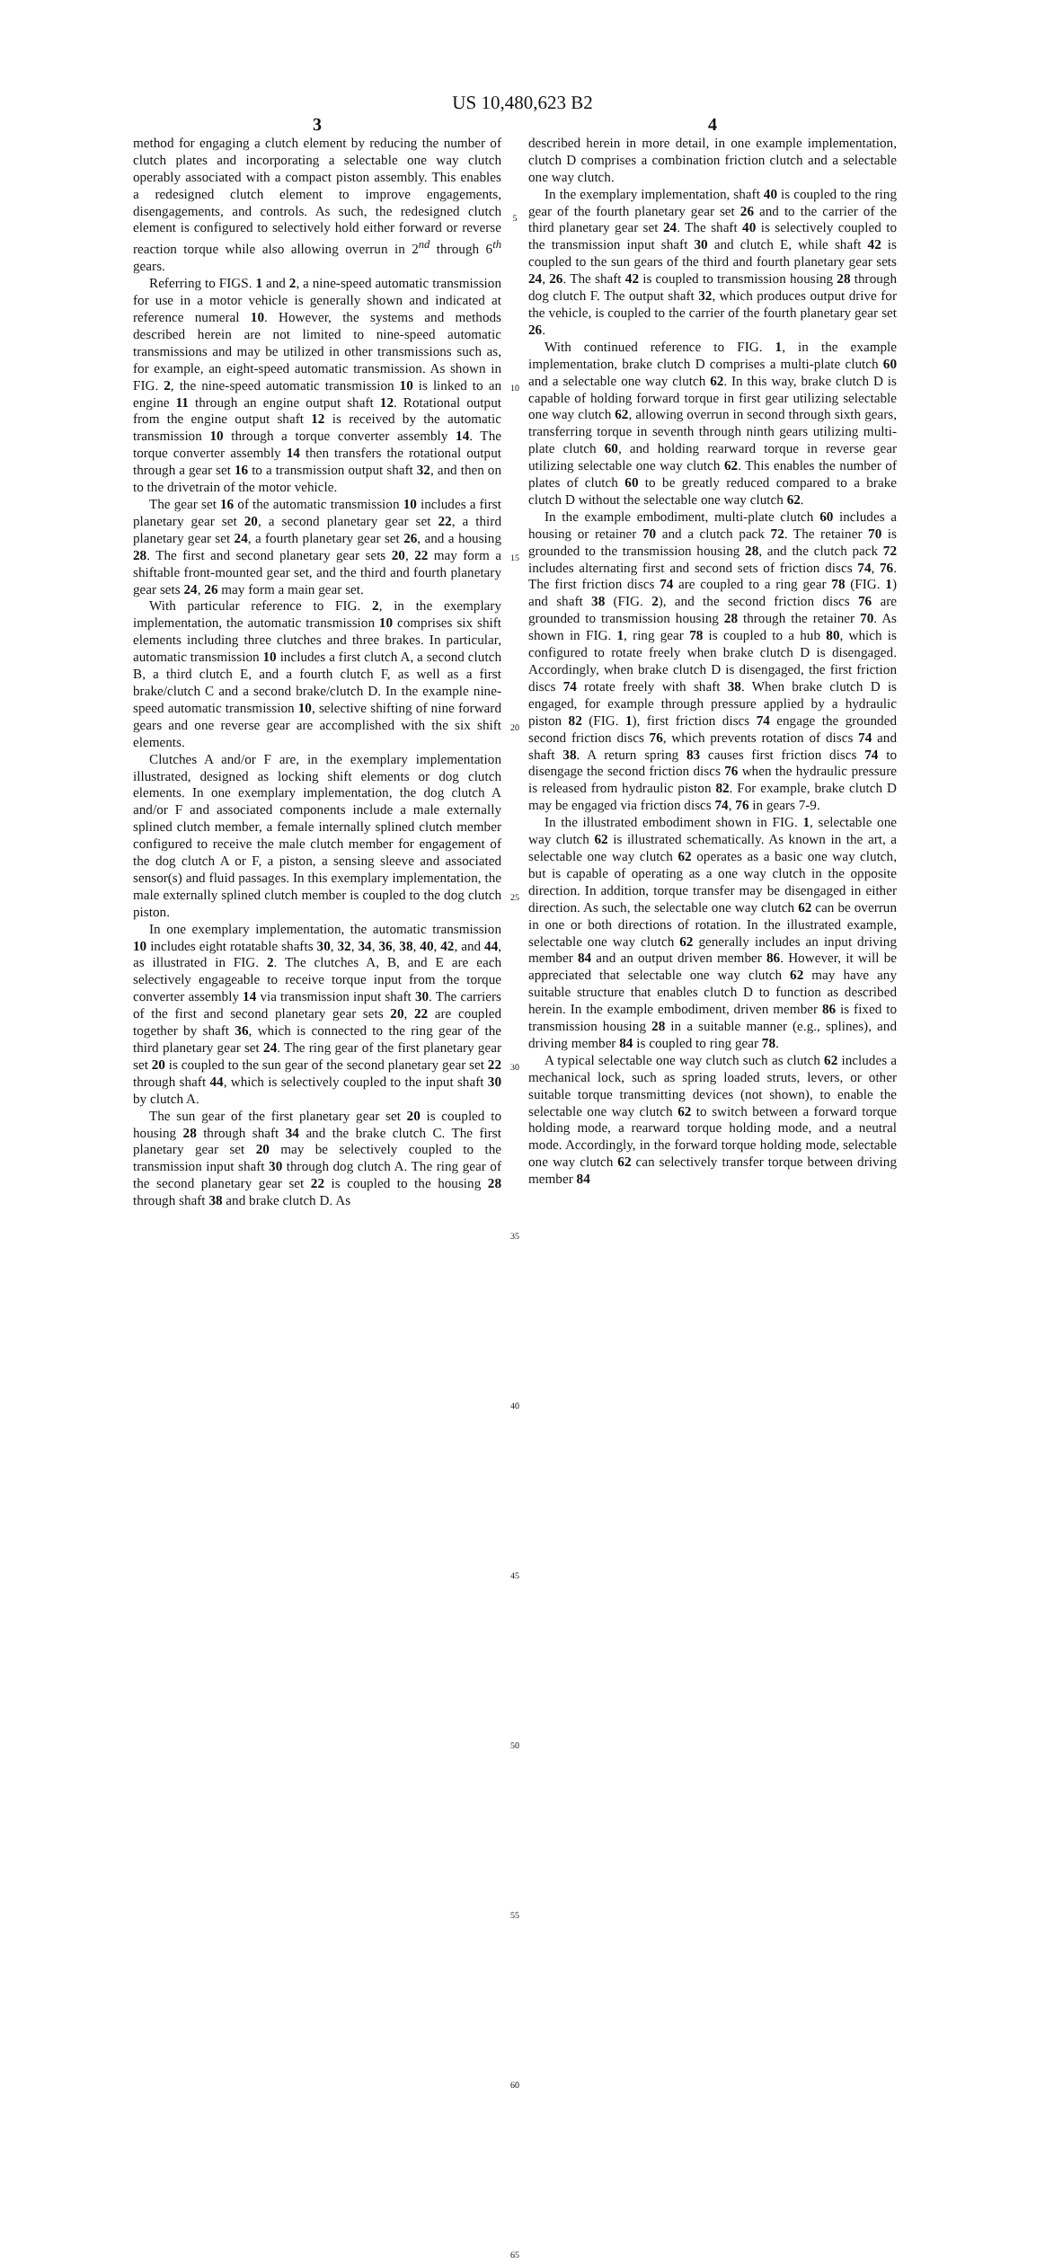US 10,480,623 B2
3
method for engaging a clutch element by reducing the number of clutch plates and incorporating a selectable one way clutch operably associated with a compact piston assembly. This enables a redesigned clutch element to improve engagements, disengagements, and controls. As such, the redesigned clutch element is configured to selectively hold either forward or reverse reaction torque while also allowing overrun in 2<sup>nd</sup> through 6<sup>th</sup> gears.
Referring to FIGS. 1 and 2, a nine-speed automatic transmission for use in a motor vehicle is generally shown and indicated at reference numeral 10. However, the systems and methods described herein are not limited to nine-speed automatic transmissions and may be utilized in other transmissions such as, for example, an eight-speed automatic transmission. As shown in FIG. 2, the nine-speed automatic transmission 10 is linked to an engine 11 through an engine output shaft 12. Rotational output from the engine output shaft 12 is received by the automatic transmission 10 through a torque converter assembly 14. The torque converter assembly 14 then transfers the rotational output through a gear set 16 to a transmission output shaft 32, and then on to the drivetrain of the motor vehicle.
The gear set 16 of the automatic transmission 10 includes a first planetary gear set 20, a second planetary gear set 22, a third planetary gear set 24, a fourth planetary gear set 26, and a housing 28. The first and second planetary gear sets 20, 22 may form a shiftable front-mounted gear set, and the third and fourth planetary gear sets 24, 26 may form a main gear set.
With particular reference to FIG. 2, in the exemplary implementation, the automatic transmission 10 comprises six shift elements including three clutches and three brakes. In particular, automatic transmission 10 includes a first clutch A, a second clutch B, a third clutch E, and a fourth clutch F, as well as a first brake/clutch C and a second brake/clutch D. In the example nine-speed automatic transmission 10, selective shifting of nine forward gears and one reverse gear are accomplished with the six shift elements.
Clutches A and/or F are, in the exemplary implementation illustrated, designed as locking shift elements or dog clutch elements. In one exemplary implementation, the dog clutch A and/or F and associated components include a male externally splined clutch member, a female internally splined clutch member configured to receive the male clutch member for engagement of the dog clutch A or F, a piston, a sensing sleeve and associated sensor(s) and fluid passages. In this exemplary implementation, the male externally splined clutch member is coupled to the dog clutch piston.
In one exemplary implementation, the automatic transmission 10 includes eight rotatable shafts 30, 32, 34, 36, 38, 40, 42, and 44, as illustrated in FIG. 2. The clutches A, B, and E are each selectively engageable to receive torque input from the torque converter assembly 14 via transmission input shaft 30. The carriers of the first and second planetary gear sets 20, 22 are coupled together by shaft 36, which is connected to the ring gear of the third planetary gear set 24. The ring gear of the first planetary gear set 20 is coupled to the sun gear of the second planetary gear set 22 through shaft 44, which is selectively coupled to the input shaft 30 by clutch A.
The sun gear of the first planetary gear set 20 is coupled to housing 28 through shaft 34 and the brake clutch C. The first planetary gear set 20 may be selectively coupled to the transmission input shaft 30 through dog clutch A. The ring gear of the second planetary gear set 22 is coupled to the housing 28 through shaft 38 and brake clutch D. As
5
10
15
20
25
30
35
40
45
50
55
60
65
4
described herein in more detail, in one example implementation, clutch D comprises a combination friction clutch and a selectable one way clutch.
In the exemplary implementation, shaft 40 is coupled to the ring gear of the fourth planetary gear set 26 and to the carrier of the third planetary gear set 24. The shaft 40 is selectively coupled to the transmission input shaft 30 and clutch E, while shaft 42 is coupled to the sun gears of the third and fourth planetary gear sets 24, 26. The shaft 42 is coupled to transmission housing 28 through dog clutch F. The output shaft 32, which produces output drive for the vehicle, is coupled to the carrier of the fourth planetary gear set 26.
With continued reference to FIG. 1, in the example implementation, brake clutch D comprises a multi-plate clutch 60 and a selectable one way clutch 62. In this way, brake clutch D is capable of holding forward torque in first gear utilizing selectable one way clutch 62, allowing overrun in second through sixth gears, transferring torque in seventh through ninth gears utilizing multi-plate clutch 60, and holding rearward torque in reverse gear utilizing selectable one way clutch 62. This enables the number of plates of clutch 60 to be greatly reduced compared to a brake clutch D without the selectable one way clutch 62.
In the example embodiment, multi-plate clutch 60 includes a housing or retainer 70 and a clutch pack 72. The retainer 70 is grounded to the transmission housing 28, and the clutch pack 72 includes alternating first and second sets of friction discs 74, 76. The first friction discs 74 are coupled to a ring gear 78 (FIG. 1) and shaft 38 (FIG. 2), and the second friction discs 76 are grounded to transmission housing 28 through the retainer 70. As shown in FIG. 1, ring gear 78 is coupled to a hub 80, which is configured to rotate freely when brake clutch D is disengaged. Accordingly, when brake clutch D is disengaged, the first friction discs 74 rotate freely with shaft 38. When brake clutch D is engaged, for example through pressure applied by a hydraulic piston 82 (FIG. 1), first friction discs 74 engage the grounded second friction discs 76, which prevents rotation of discs 74 and shaft 38. A return spring 83 causes first friction discs 74 to disengage the second friction discs 76 when the hydraulic pressure is released from hydraulic piston 82. For example, brake clutch D may be engaged via friction discs 74, 76 in gears 7-9.
In the illustrated embodiment shown in FIG. 1, selectable one way clutch 62 is illustrated schematically. As known in the art, a selectable one way clutch 62 operates as a basic one way clutch, but is capable of operating as a one way clutch in the opposite direction. In addition, torque transfer may be disengaged in either direction. As such, the selectable one way clutch 62 can be overrun in one or both directions of rotation. In the illustrated example, selectable one way clutch 62 generally includes an input driving member 84 and an output driven member 86. However, it will be appreciated that selectable one way clutch 62 may have any suitable structure that enables clutch D to function as described herein. In the example embodiment, driven member 86 is fixed to transmission housing 28 in a suitable manner (e.g., splines), and driving member 84 is coupled to ring gear 78.
A typical selectable one way clutch such as clutch 62 includes a mechanical lock, such as spring loaded struts, levers, or other suitable torque transmitting devices (not shown), to enable the selectable one way clutch 62 to switch between a forward torque holding mode, a rearward torque holding mode, and a neutral mode. Accordingly, in the forward torque holding mode, selectable one way clutch 62 can selectively transfer torque between driving member 84